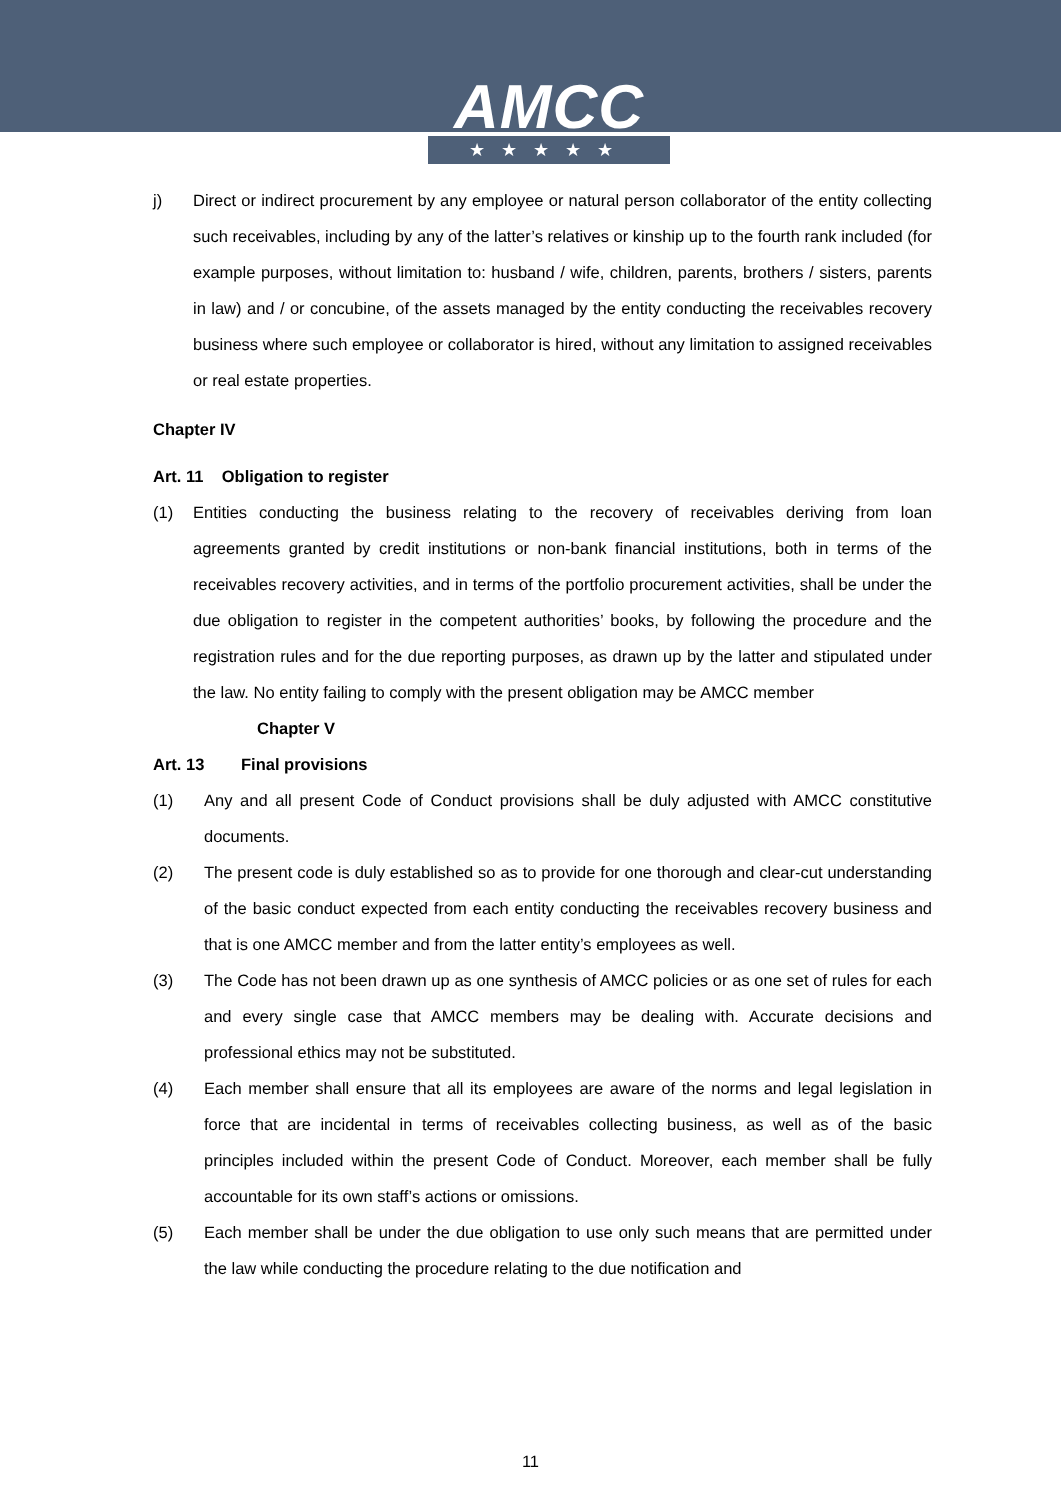AMCC
★★★★★
j) Direct or indirect procurement by any employee or natural person collaborator of the entity collecting such receivables, including by any of the latter’s relatives or kinship up to the fourth rank included (for example purposes, without limitation to: husband / wife, children, parents, brothers / sisters, parents in law) and / or concubine, of the assets managed by the entity conducting the receivables recovery business where such employee or collaborator is hired, without any limitation to assigned receivables or real estate properties.
Chapter IV
Art. 11 Obligation to register
(1) Entities conducting the business relating to the recovery of receivables deriving from loan agreements granted by credit institutions or non-bank financial institutions, both in terms of the receivables recovery activities, and in terms of the portfolio procurement activities, shall be under the due obligation to register in the competent authorities’ books, by following the procedure and the registration rules and for the due reporting purposes, as drawn up by the latter and stipulated under the law. No entity failing to comply with the present obligation may be AMCC member
Chapter V
Art. 13 Final provisions
(1) Any and all present Code of Conduct provisions shall be duly adjusted with AMCC constitutive documents.
(2) The present code is duly established so as to provide for one thorough and clear-cut understanding of the basic conduct expected from each entity conducting the receivables recovery business and that is one AMCC member and from the latter entity’s employees as well.
(3) The Code has not been drawn up as one synthesis of AMCC policies or as one set of rules for each and every single case that AMCC members may be dealing with. Accurate decisions and professional ethics may not be substituted.
(4) Each member shall ensure that all its employees are aware of the norms and legal legislation in force that are incidental in terms of receivables collecting business, as well as of the basic principles included within the present Code of Conduct. Moreover, each member shall be fully accountable for its own staff’s actions or omissions.
(5) Each member shall be under the due obligation to use only such means that are permitted under the law while conducting the procedure relating to the due notification and
11